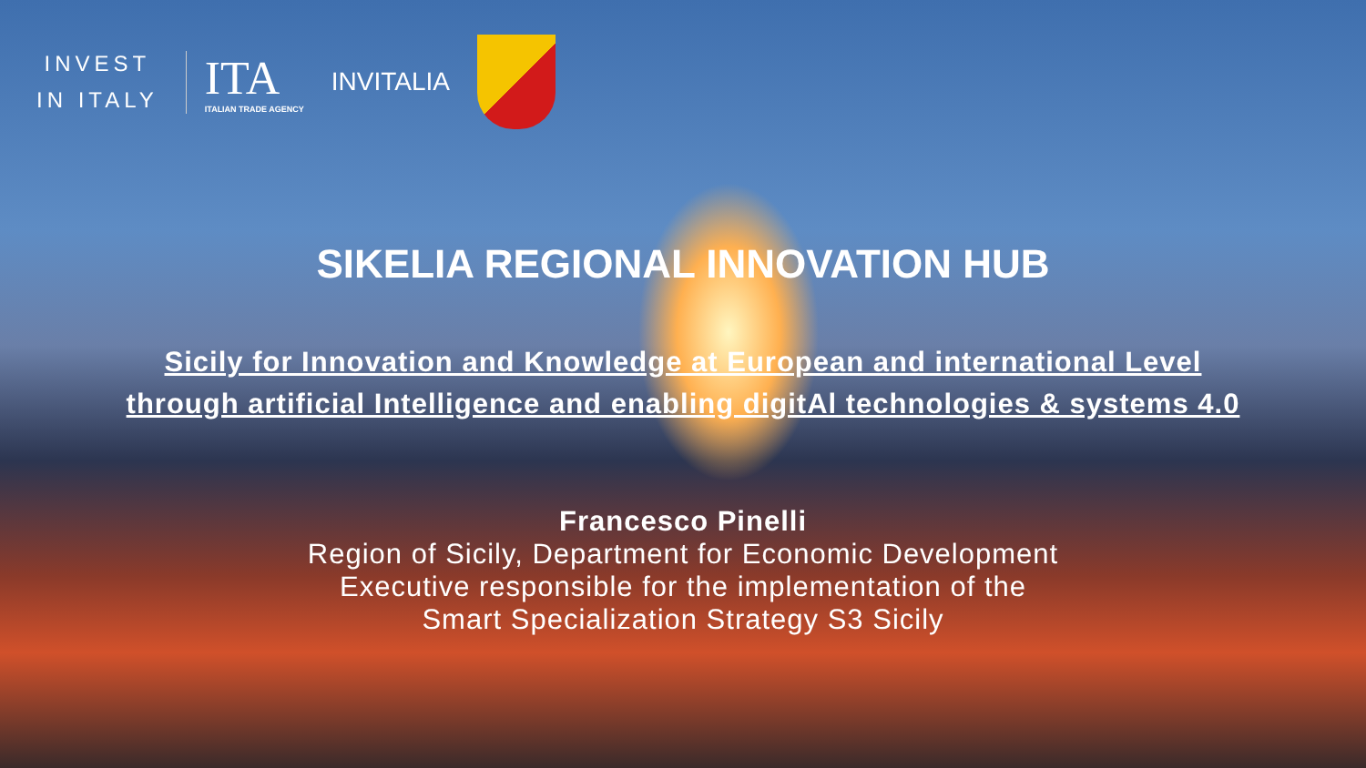INVEST
IN ITALY
ITA
ITALIAN TRADE AGENCY
INVITALIA
SIKELIA REGIONAL INNOVATION HUB
Sicily for Innovation and Knowledge at European and international Level
through artificial Intelligence and enabling digitAl technologies & systems 4.0
Francesco Pinelli
Region of Sicily, Department for Economic Development
Executive responsible for the implementation of the
Smart Specialization Strategy S3 Sicily